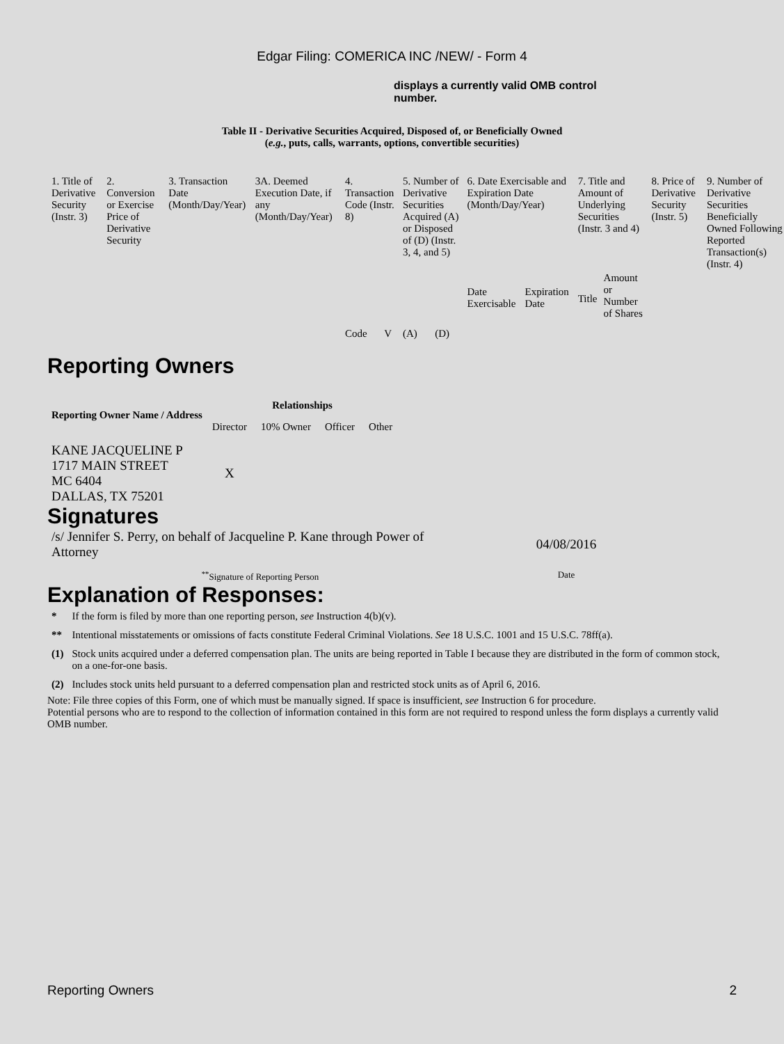Edgar Filing: COMERICA INC /NEW/ - Form 4
displays a currently valid OMB control number.
Table II - Derivative Securities Acquired, Disposed of, or Beneficially Owned
(e.g., puts, calls, warrants, options, convertible securities)
| 1. Title of Derivative Security (Instr. 3) | 2. Conversion or Exercise Price of Derivative Security | 3. Transaction Date (Month/Day/Year) | 3A. Deemed Execution Date, if any (Month/Day/Year) | 4. Transaction Code (Instr. 8) | | 5. Number of Derivative Securities Acquired (A) or Disposed of (D) (Instr. 3, 4, and 5) | | 6. Date Exercisable and Expiration Date (Month/Day/Year) | | 7. Title and Amount of Underlying Securities (Instr. 3 and 4) | | 8. Price of Derivative Security (Instr. 5) | 9. Number of Derivative Securities Beneficially Owned Following Reported Transaction(s) (Instr. 4) |
| | | | | Code | V | (A) | (D) | Date Exercisable | Expiration Date | Title | Amount or Number of Shares | | |
Reporting Owners
| Reporting Owner Name / Address | Relationships | | | |
| --- | --- | --- | --- | --- |
| | Director | 10% Owner | Officer | Other |
| KANE JACQUELINE P 1717 MAIN STREET MC 6404 DALLAS, TX 75201 | X | | | |
Signatures
| /s/ Jennifer S. Perry, on behalf of Jacqueline P. Kane through Power of Attorney | 04/08/2016 |
| <sup>**</sup> Signature of Reporting Person | Date |
Explanation of Responses:
| * | If the form is filed by more than one reporting person, see Instruction 4(b)(v). |
| ** | Intentional misstatements or omissions of facts constitute Federal Criminal Violations. See 18 U.S.C. 1001 and 15 U.S.C. 78ff(a). |
| (1) | Stock units acquired under a deferred compensation plan. The units are being reported in Table I because they are distributed in the form of common stock, on a one-for-one basis. |
| (2) | Includes stock units held pursuant to a deferred compensation plan and restricted stock units as of April 6, 2016. |
Note: File three copies of this Form, one of which must be manually signed. If space is insufficient, see Instruction 6 for procedure.
Potential persons who are to respond to the collection of information contained in this form are not required to respond unless the form displays a currently valid OMB number.
Reporting Owners 2